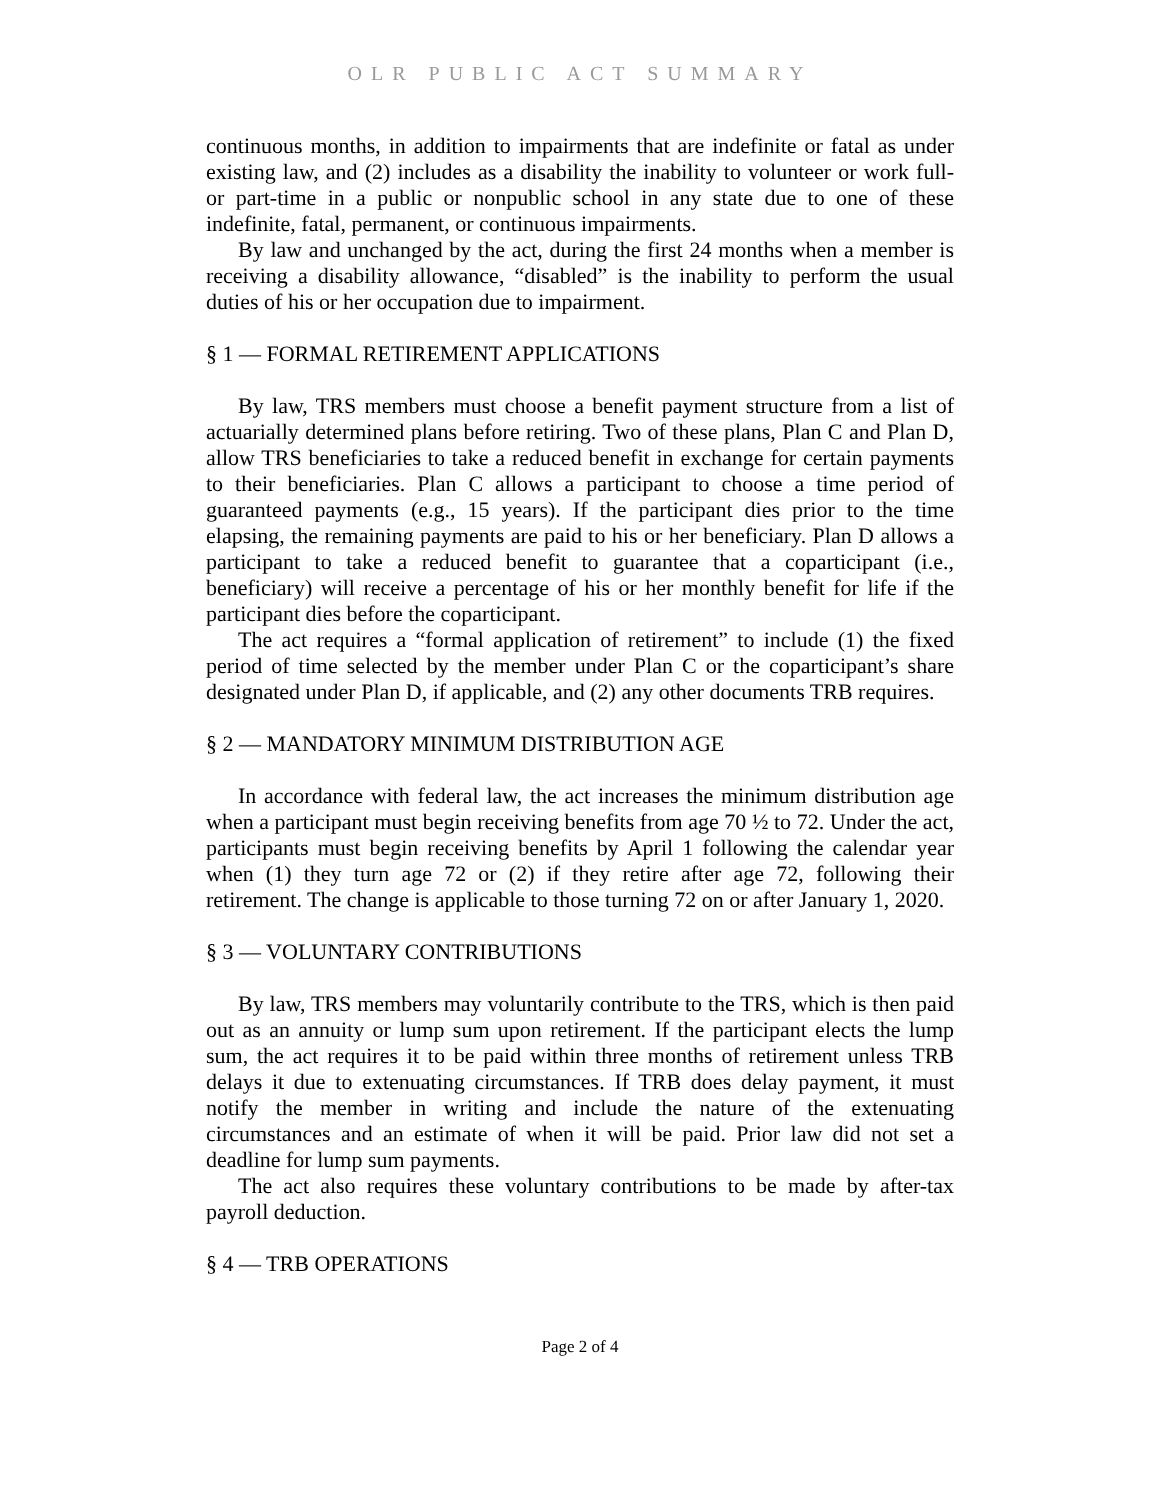OLR PUBLIC ACT SUMMARY
continuous months, in addition to impairments that are indefinite or fatal as under existing law, and (2) includes as a disability the inability to volunteer or work full- or part-time in a public or nonpublic school in any state due to one of these indefinite, fatal, permanent, or continuous impairments.
By law and unchanged by the act, during the first 24 months when a member is receiving a disability allowance, “disabled” is the inability to perform the usual duties of his or her occupation due to impairment.
§ 1 — FORMAL RETIREMENT APPLICATIONS
By law, TRS members must choose a benefit payment structure from a list of actuarially determined plans before retiring. Two of these plans, Plan C and Plan D, allow TRS beneficiaries to take a reduced benefit in exchange for certain payments to their beneficiaries. Plan C allows a participant to choose a time period of guaranteed payments (e.g., 15 years). If the participant dies prior to the time elapsing, the remaining payments are paid to his or her beneficiary. Plan D allows a participant to take a reduced benefit to guarantee that a coparticipant (i.e., beneficiary) will receive a percentage of his or her monthly benefit for life if the participant dies before the coparticipant.
The act requires a “formal application of retirement” to include (1) the fixed period of time selected by the member under Plan C or the coparticipant’s share designated under Plan D, if applicable, and (2) any other documents TRB requires.
§ 2 — MANDATORY MINIMUM DISTRIBUTION AGE
In accordance with federal law, the act increases the minimum distribution age when a participant must begin receiving benefits from age 70 ½ to 72. Under the act, participants must begin receiving benefits by April 1 following the calendar year when (1) they turn age 72 or (2) if they retire after age 72, following their retirement. The change is applicable to those turning 72 on or after January 1, 2020.
§ 3 — VOLUNTARY CONTRIBUTIONS
By law, TRS members may voluntarily contribute to the TRS, which is then paid out as an annuity or lump sum upon retirement. If the participant elects the lump sum, the act requires it to be paid within three months of retirement unless TRB delays it due to extenuating circumstances. If TRB does delay payment, it must notify the member in writing and include the nature of the extenuating circumstances and an estimate of when it will be paid. Prior law did not set a deadline for lump sum payments.
The act also requires these voluntary contributions to be made by after-tax payroll deduction.
§ 4 — TRB OPERATIONS
Page 2 of 4